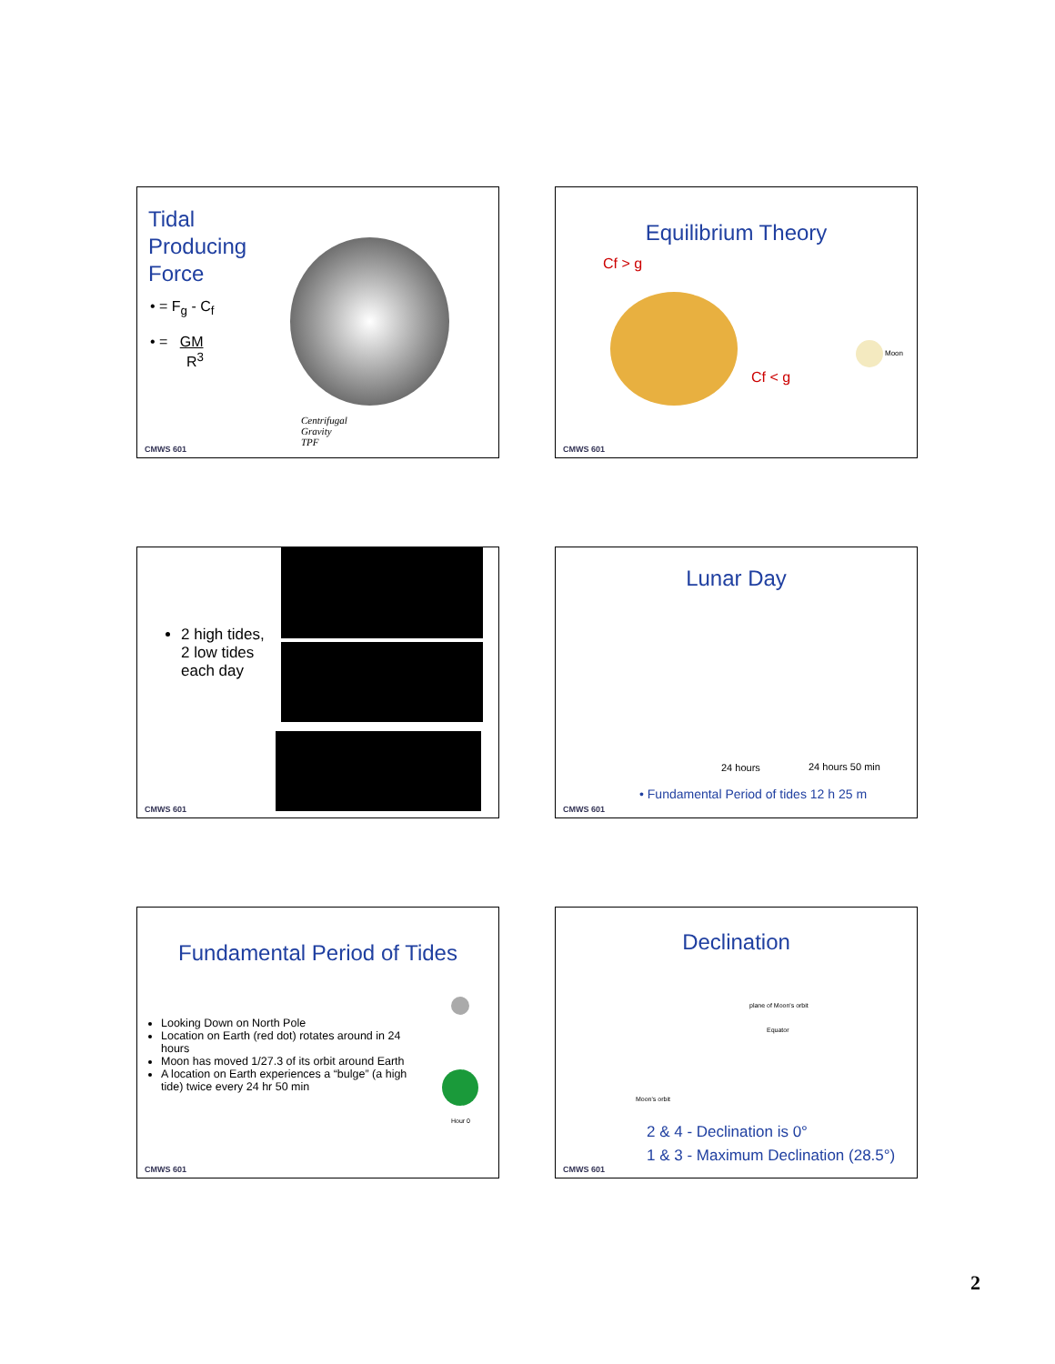Tidal
Producing
Force
• = F<sub>g</sub> - C<sub>f</sub>
• = GM
R<sup>3</sup>
Centrifugal
Gravity
TPF
CMWS 601
Equilibrium Theory
Cf > g
Cf < g
Moon
CMWS 601
2 high tides,
2 low tides
each day
CMWS 601
Lunar Day
24 hours 24 hours 50 min
• Fundamental Period of tides 12 h 25 m
CMWS 601
Fundamental Period of Tides
Looking Down on North Pole
Location on Earth (red dot) rotates around in 24 hours
Moon has moved 1/27.3 of its orbit around Earth
A location on Earth experiences a “bulge” (a high tide) twice every 24 hr 50 min
Hour 0
CMWS 601
Declination
plane of Moon's orbit
Equator
Moon's orbit
2 & 4 - Declination is 0°
1 & 3 - Maximum Declination (28.5°)
CMWS 601
2